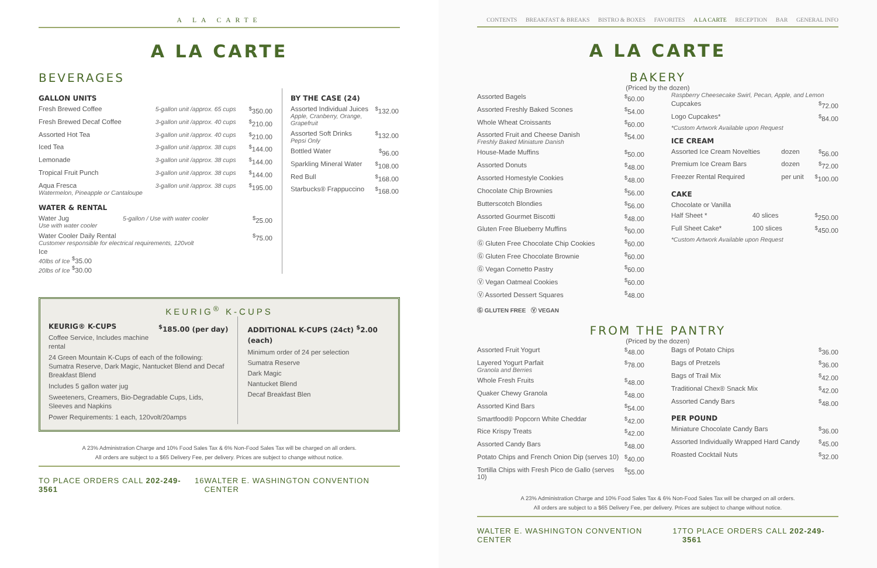A LA CARTE
A LA CARTE
BEVERAGES
GALLON UNITS
| Fresh Brewed Coffee | 5-gallon unit /approx. 65 cups | <sup>$</sup>350.00 |
| Fresh Brewed Decaf Coffee | 3-gallon unit /approx. 40 cups | <sup>$</sup>210.00 |
| Assorted Hot Tea | 3-gallon unit /approx. 40 cups | <sup>$</sup>210.00 |
| Iced Tea | 3-gallon unit /approx. 38 cups | <sup>$</sup>144.00 |
| Lemonade | 3-gallon unit /approx. 38 cups | <sup>$</sup>144.00 |
| Tropical Fruit Punch | 3-gallon unit /approx. 38 cups | <sup>$</sup>144.00 |
| Aqua Fresca Watermelon, Pineapple or Cantaloupe | 3-gallon unit /approx. 38 cups | <sup>$</sup>195.00 |
WATER & RENTAL
| Water Jug Use with water cooler | 5-gallon / Use with water cooler | <sup>$</sup>25.00 |
| Water Cooler Daily Rental Customer responsible for electrical requirements, 120volt | | <sup>$</sup>75.00 |
Ice
40lbs of Ice <sup>$</sup>35.00
20lbs of Ice <sup>$</sup>30.00
BY THE CASE (24)
| Assorted Individual Juices Apple, Cranberry, Orange, Grapefruit | <sup>$</sup>132.00 |
| Assorted Soft Drinks Pepsi Only | <sup>$</sup>132.00 |
| Bottled Water | <sup>$</sup>96.00 |
| Sparkling Mineral Water | <sup>$</sup>108.00 |
| Red Bull | <sup>$</sup>168.00 |
| Starbucks® Frappuccino | <sup>$</sup>168.00 |
KEURIG<sup>®</sup> K-CUPS
KEURIG® K-CUPS <sup>$</sup>185.00 (per day)
Coffee Service, Includes machine rental
24 Green Mountain K-Cups of each of the following: Sumatra Reserve, Dark Magic, Nantucket Blend and Decaf Breakfast Blend
Includes 5 gallon water jug
Sweeteners, Creamers, Bio-Degradable Cups, Lids, Sleeves and Napkins
Power Requirements: 1 each, 120volt/20amps
ADDITIONAL K-CUPS (24ct) <sup>$</sup>2.00 (each)
Minimum order of 24 per selection
Sumatra Reserve
Dark Magic
Nantucket Blend
Decaf Breakfast Blen
A 23% Administration Charge and 10% Food Sales Tax & 6% Non-Food Sales Tax will be charged on all orders.
All orders are subject to a $65 Delivery Fee, per delivery. Prices are subject to change without notice.
TO PLACE ORDERS CALL 202-249-3561 16 WALTER E. WASHINGTON CONVENTION CENTER
CONTENTS BREAKFAST & BREAKS BISTRO & BOXES FAVORITES A LA CARTE RECEPTION BAR GENERAL INFO
A LA CARTE
BAKERY
(Priced by the dozen)
| Assorted Bagels | <sup>$</sup>60.00 |
| Assorted Freshly Baked Scones | <sup>$</sup>54.00 |
| Whole Wheat Croissants | <sup>$</sup>60.00 |
| Assorted Fruit and Cheese Danish Freshly Baked Miniature Danish | <sup>$</sup>54.00 |
| House-Made Muffins | <sup>$</sup>50.00 |
| Assorted Donuts | <sup>$</sup>48.00 |
| Assorted Homestyle Cookies | <sup>$</sup>48.00 |
| Chocolate Chip Brownies | <sup>$</sup>56.00 |
| Butterscotch Blondies | <sup>$</sup>56.00 |
| Assorted Gourmet Biscotti | <sup>$</sup>48.00 |
| Gluten Free Blueberry Muffins | <sup>$</sup>60.00 |
| Ⓖ Gluten Free Chocolate Chip Cookies | <sup>$</sup>60.00 |
| Ⓖ Gluten Free Chocolate Brownie | <sup>$</sup>60.00 |
| Ⓖ Vegan Cornetto Pastry | <sup>$</sup>60.00 |
| Ⓥ Vegan Oatmeal Cookies | <sup>$</sup>60.00 |
| Ⓥ Assorted Dessert Squares | <sup>$</sup>48.00 |
Ⓖ GLUTEN FREE Ⓥ VEGAN
Raspberry Cheesecake Swirl, Pecan, Apple, and Lemon
| Cupcakes | <sup>$</sup>72.00 |
| Logo Cupcakes* | <sup>$</sup>84.00 |
*Custom Artwork Available upon Request
ICE CREAM
| Assorted Ice Cream Novelties | dozen | <sup>$</sup>56.00 |
| Premium Ice Cream Bars | dozen | <sup>$</sup>72.00 |
| Freezer Rental Required | per unit | <sup>$</sup>100.00 |
CAKE
| Chocolate or Vanilla | | |
| Half Sheet * | 40 slices | <sup>$</sup>250.00 |
| Full Sheet Cake* | 100 slices | <sup>$</sup>450.00 |
*Custom Artwork Available upon Request
FROM THE PANTRY
(Priced by the dozen)
| Assorted Fruit Yogurt | <sup>$</sup>48.00 |
| Layered Yogurt Parfait Granola and Berries | <sup>$</sup>78.00 |
| Whole Fresh Fruits | <sup>$</sup>48.00 |
| Quaker Chewy Granola | <sup>$</sup>48.00 |
| Assorted Kind Bars | <sup>$</sup>54.00 |
| Smartfood® Popcorn White Cheddar | <sup>$</sup>42.00 |
| Rice Krispy Treats | <sup>$</sup>42.00 |
| Assorted Candy Bars | <sup>$</sup>48.00 |
| Potato Chips and French Onion Dip (serves 10) | <sup>$</sup>40.00 |
| Tortilla Chips with Fresh Pico de Gallo (serves 10) | <sup>$</sup>55.00 |
| Bags of Potato Chips | <sup>$</sup>36.00 |
| Bags of Pretzels | <sup>$</sup>36.00 |
| Bags of Trail Mix | <sup>$</sup>42.00 |
| Traditional Chex® Snack Mix | <sup>$</sup>42.00 |
| Assorted Candy Bars | <sup>$</sup>48.00 |
PER POUND
| Miniature Chocolate Candy Bars | <sup>$</sup>36.00 |
| Assorted Individually Wrapped Hard Candy | <sup>$</sup>45.00 |
| Roasted Cocktail Nuts | <sup>$</sup>32.00 |
A 23% Administration Charge and 10% Food Sales Tax & 6% Non-Food Sales Tax will be charged on all orders.
All orders are subject to a $65 Delivery Fee, per delivery. Prices are subject to change without notice.
WALTER E. WASHINGTON CONVENTION CENTER 17 TO PLACE ORDERS CALL 202-249-3561